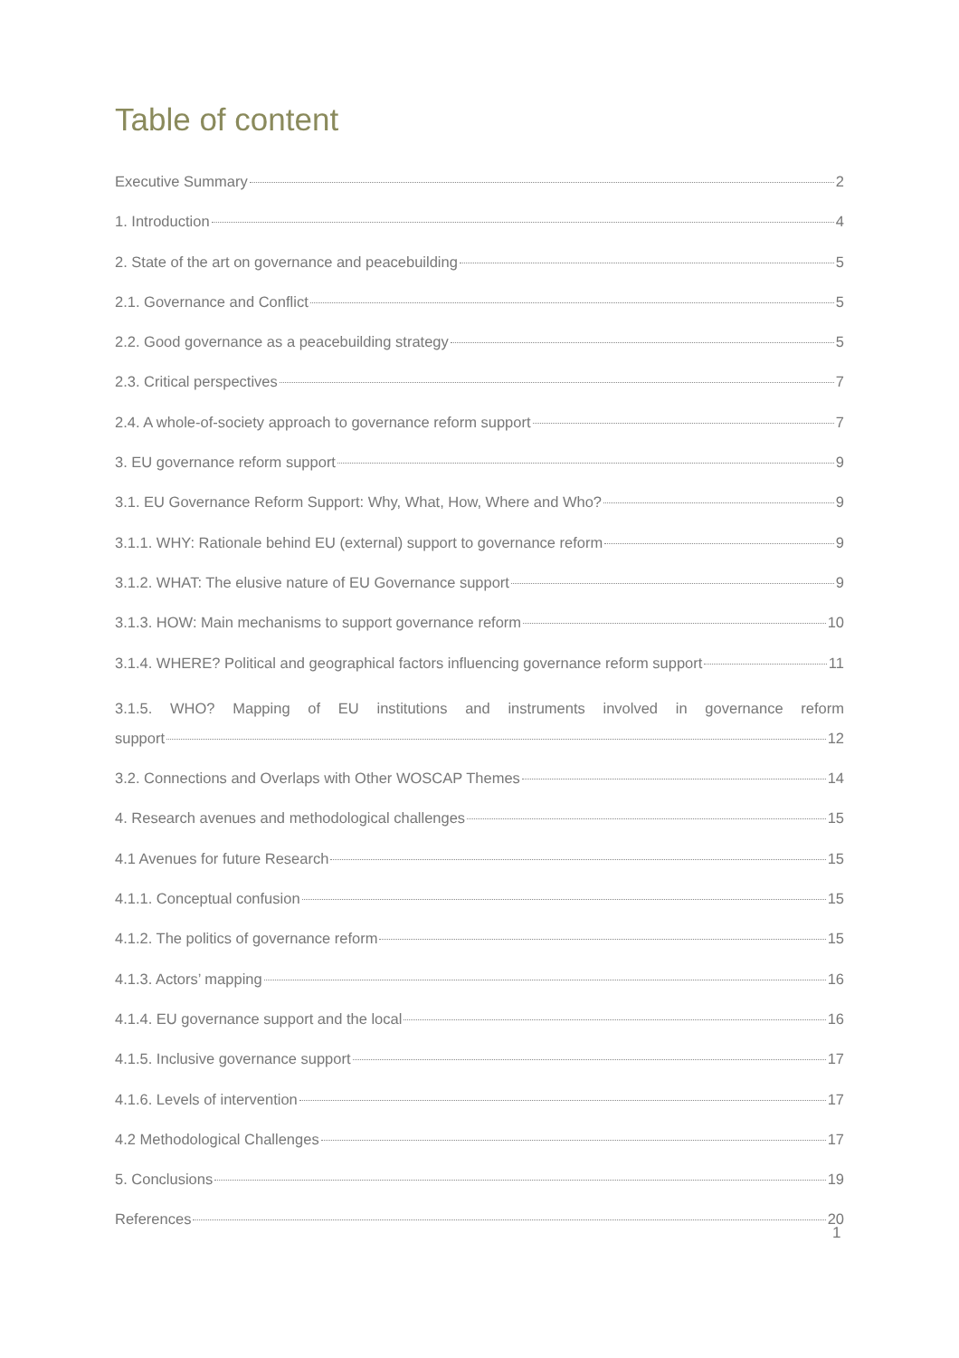Table of content
Executive Summary 2
1. Introduction 4
2. State of the art on governance and peacebuilding 5
2.1. Governance and Conflict 5
2.2. Good governance as a peacebuilding strategy 5
2.3. Critical perspectives 7
2.4. A whole-of-society approach to governance reform support 7
3. EU governance reform support 9
3.1. EU Governance Reform Support: Why, What, How, Where and Who? 9
3.1.1. WHY: Rationale behind EU (external) support to governance reform 9
3.1.2. WHAT: The elusive nature of EU Governance support 9
3.1.3. HOW: Main mechanisms to support governance reform 10
3.1.4. WHERE? Political and geographical factors influencing governance reform support 11
3.1.5. WHO? Mapping of EU institutions and instruments involved in governance reform
support 12
3.2. Connections and Overlaps with Other WOSCAP Themes 14
4. Research avenues and methodological challenges 15
4.1 Avenues for future Research 15
4.1.1. Conceptual confusion 15
4.1.2. The politics of governance reform 15
4.1.3. Actors’ mapping 16
4.1.4. EU governance support and the local 16
4.1.5. Inclusive governance support 17
4.1.6. Levels of intervention 17
4.2 Methodological Challenges 17
5. Conclusions 19
References 20
1